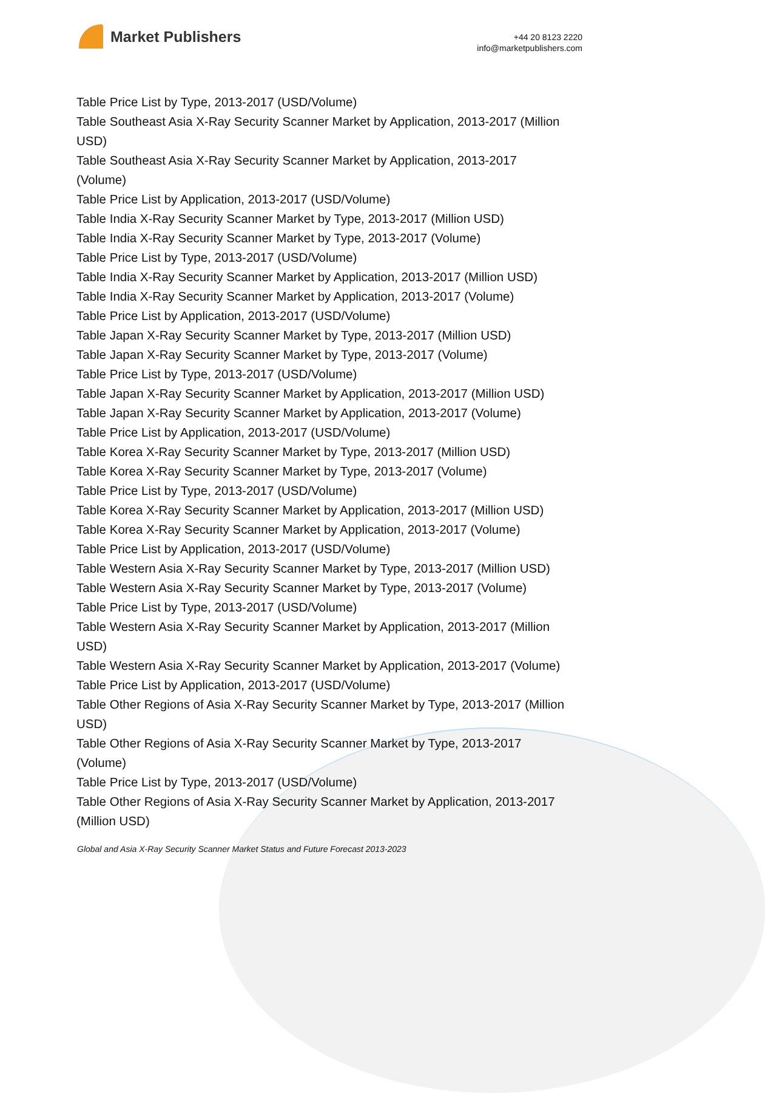Market Publishers
+44 20 8123 2220
info@marketpublishers.com
Table Price List by Type, 2013-2017 (USD/Volume)
Table Southeast Asia X-Ray Security Scanner Market by Application, 2013-2017 (Million USD)
Table Southeast Asia X-Ray Security Scanner Market by Application, 2013-2017 (Volume)
Table Price List by Application, 2013-2017 (USD/Volume)
Table India X-Ray Security Scanner Market by Type, 2013-2017 (Million USD)
Table India X-Ray Security Scanner Market by Type, 2013-2017 (Volume)
Table Price List by Type, 2013-2017 (USD/Volume)
Table India X-Ray Security Scanner Market by Application, 2013-2017 (Million USD)
Table India X-Ray Security Scanner Market by Application, 2013-2017 (Volume)
Table Price List by Application, 2013-2017 (USD/Volume)
Table Japan X-Ray Security Scanner Market by Type, 2013-2017 (Million USD)
Table Japan X-Ray Security Scanner Market by Type, 2013-2017 (Volume)
Table Price List by Type, 2013-2017 (USD/Volume)
Table Japan X-Ray Security Scanner Market by Application, 2013-2017 (Million USD)
Table Japan X-Ray Security Scanner Market by Application, 2013-2017 (Volume)
Table Price List by Application, 2013-2017 (USD/Volume)
Table Korea X-Ray Security Scanner Market by Type, 2013-2017 (Million USD)
Table Korea X-Ray Security Scanner Market by Type, 2013-2017 (Volume)
Table Price List by Type, 2013-2017 (USD/Volume)
Table Korea X-Ray Security Scanner Market by Application, 2013-2017 (Million USD)
Table Korea X-Ray Security Scanner Market by Application, 2013-2017 (Volume)
Table Price List by Application, 2013-2017 (USD/Volume)
Table Western Asia X-Ray Security Scanner Market by Type, 2013-2017 (Million USD)
Table Western Asia X-Ray Security Scanner Market by Type, 2013-2017 (Volume)
Table Price List by Type, 2013-2017 (USD/Volume)
Table Western Asia X-Ray Security Scanner Market by Application, 2013-2017 (Million USD)
Table Western Asia X-Ray Security Scanner Market by Application, 2013-2017 (Volume)
Table Price List by Application, 2013-2017 (USD/Volume)
Table Other Regions of Asia X-Ray Security Scanner Market by Type, 2013-2017 (Million USD)
Table Other Regions of Asia X-Ray Security Scanner Market by Type, 2013-2017 (Volume)
Table Price List by Type, 2013-2017 (USD/Volume)
Table Other Regions of Asia X-Ray Security Scanner Market by Application, 2013-2017 (Million USD)
Global and Asia X-Ray Security Scanner Market Status and Future Forecast 2013-2023